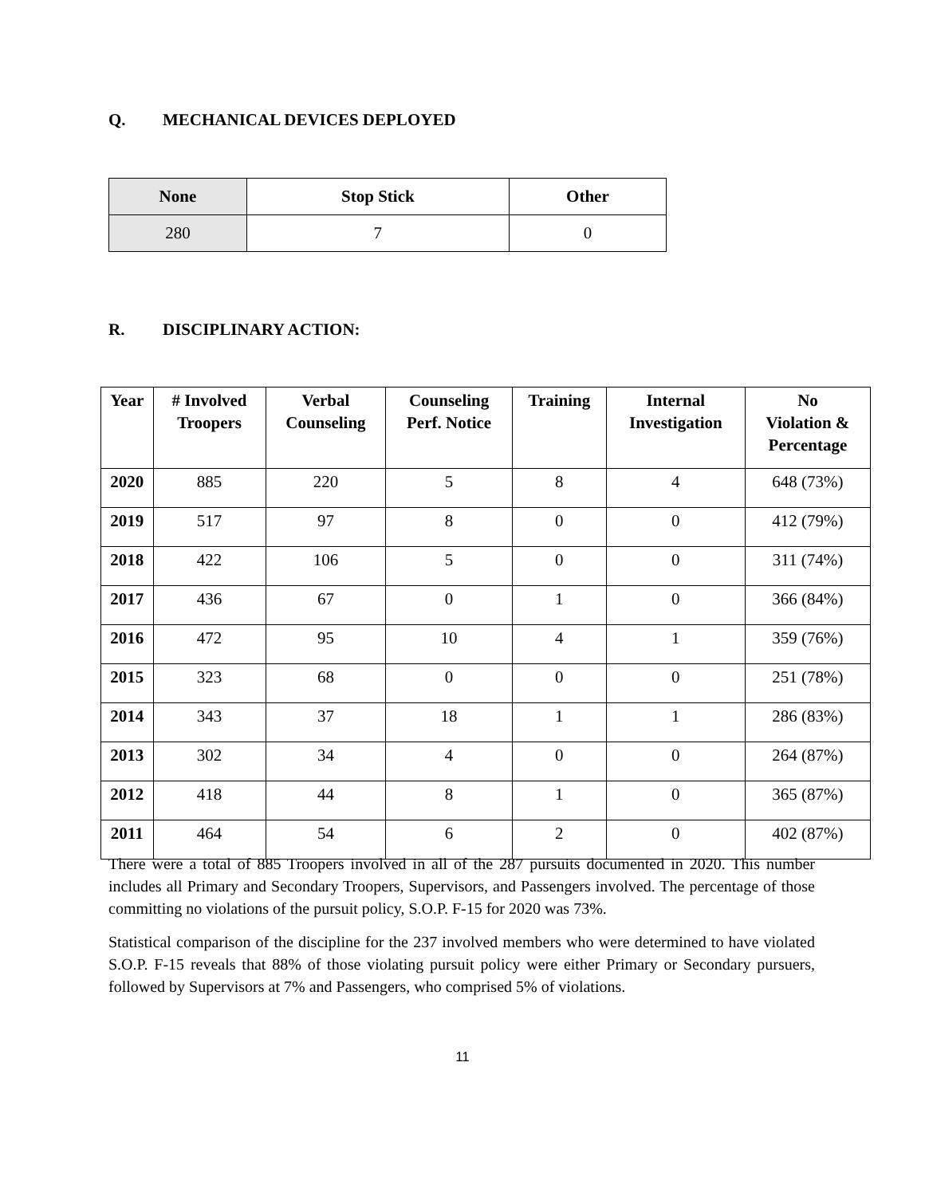Q. MECHANICAL DEVICES DEPLOYED
| None | Stop Stick | Other |
| --- | --- | --- |
| 280 | 7 | 0 |
R. DISCIPLINARY ACTION:
| Year | # Involved Troopers | Verbal Counseling | Counseling Perf. Notice | Training | Internal Investigation | No Violation & Percentage |
| --- | --- | --- | --- | --- | --- | --- |
| 2020 | 885 | 220 | 5 | 8 | 4 | 648 (73%) |
| 2019 | 517 | 97 | 8 | 0 | 0 | 412 (79%) |
| 2018 | 422 | 106 | 5 | 0 | 0 | 311 (74%) |
| 2017 | 436 | 67 | 0 | 1 | 0 | 366 (84%) |
| 2016 | 472 | 95 | 10 | 4 | 1 | 359 (76%) |
| 2015 | 323 | 68 | 0 | 0 | 0 | 251 (78%) |
| 2014 | 343 | 37 | 18 | 1 | 1 | 286 (83%) |
| 2013 | 302 | 34 | 4 | 0 | 0 | 264 (87%) |
| 2012 | 418 | 44 | 8 | 1 | 0 | 365 (87%) |
| 2011 | 464 | 54 | 6 | 2 | 0 | 402 (87%) |
There were a total of 885 Troopers involved in all of the 287 pursuits documented in 2020. This number includes all Primary and Secondary Troopers, Supervisors, and Passengers involved. The percentage of those committing no violations of the pursuit policy, S.O.P. F-15 for 2020 was 73%.
Statistical comparison of the discipline for the 237 involved members who were determined to have violated S.O.P. F-15 reveals that 88% of those violating pursuit policy were either Primary or Secondary pursuers, followed by Supervisors at 7% and Passengers, who comprised 5% of violations.
11